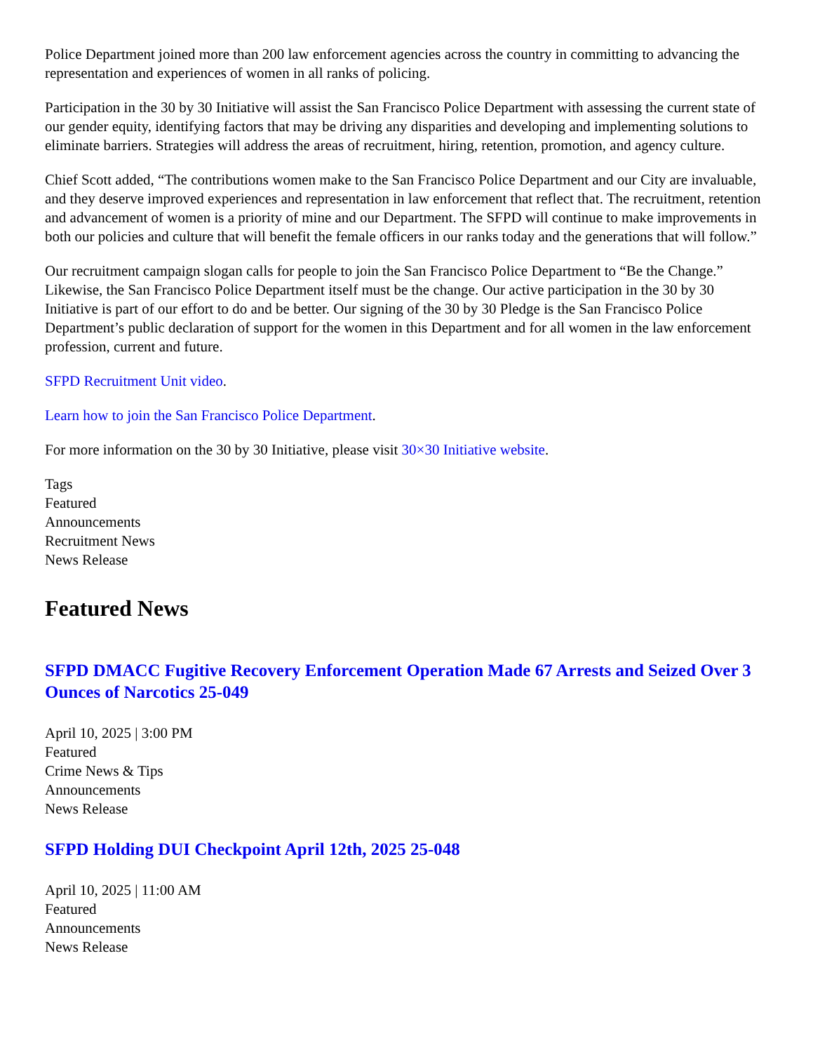Police Department joined more than 200 law enforcement agencies across the country in committing to advancing the representation and experiences of women in all ranks of policing.
Participation in the 30 by 30 Initiative will assist the San Francisco Police Department with assessing the current state of our gender equity, identifying factors that may be driving any disparities and developing and implementing solutions to eliminate barriers. Strategies will address the areas of recruitment, hiring, retention, promotion, and agency culture.
Chief Scott added, “The contributions women make to the San Francisco Police Department and our City are invaluable, and they deserve improved experiences and representation in law enforcement that reflect that. The recruitment, retention and advancement of women is a priority of mine and our Department. The SFPD will continue to make improvements in both our policies and culture that will benefit the female officers in our ranks today and the generations that will follow.”
Our recruitment campaign slogan calls for people to join the San Francisco Police Department to “Be the Change.” Likewise, the San Francisco Police Department itself must be the change. Our active participation in the 30 by 30 Initiative is part of our effort to do and be better. Our signing of the 30 by 30 Pledge is the San Francisco Police Department’s public declaration of support for the women in this Department and for all women in the law enforcement profession, current and future.
SFPD Recruitment Unit video.
Learn how to join the San Francisco Police Department.
For more information on the 30 by 30 Initiative, please visit 30×30 Initiative website.
Tags
Featured
Announcements
Recruitment News
News Release
Featured News
SFPD DMACC Fugitive Recovery Enforcement Operation Made 67 Arrests and Seized Over 3 Ounces of Narcotics 25-049
April 10, 2025 | 3:00 PM
Featured
Crime News & Tips
Announcements
News Release
SFPD Holding DUI Checkpoint April 12th, 2025 25-048
April 10, 2025 | 11:00 AM
Featured
Announcements
News Release